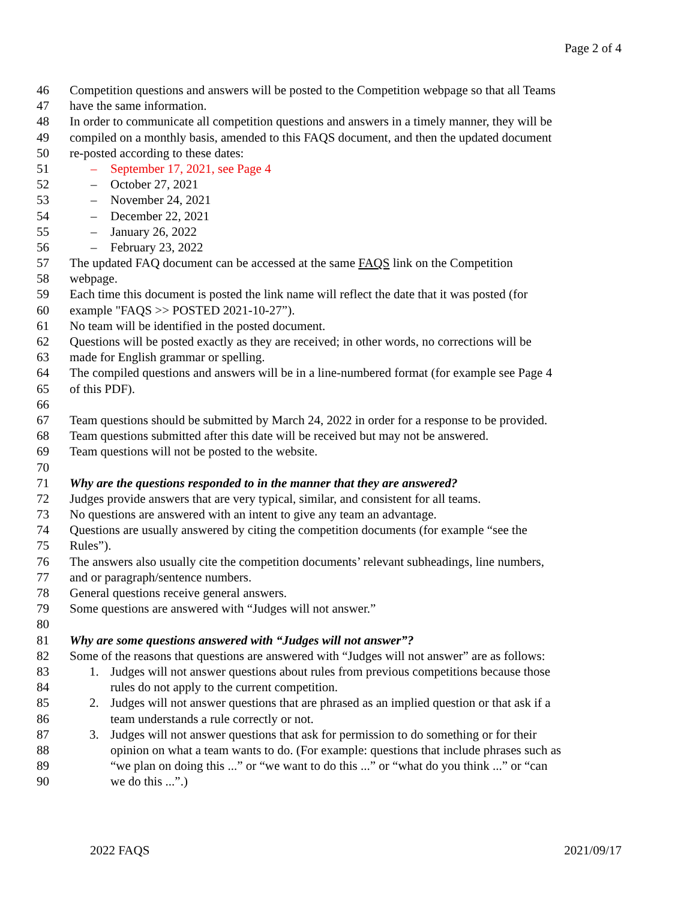Page 2 of 4
46 Competition questions and answers will be posted to the Competition webpage so that all Teams
47 have the same information.
48 In order to communicate all competition questions and answers in a timely manner, they will be
49 compiled on a monthly basis, amended to this FAQS document, and then the updated document
50 re-posted according to these dates:
51 – September 17, 2021, see Page 4
52 – October 27, 2021
53 – November 24, 2021
54 – December 22, 2021
55 – January 26, 2022
56 – February 23, 2022
57 The updated FAQ document can be accessed at the same FAQS link on the Competition
58 webpage.
59 Each time this document is posted the link name will reflect the date that it was posted (for
60 example "FAQS >> POSTED 2021-10-27”).
61 No team will be identified in the posted document.
62 Questions will be posted exactly as they are received; in other words, no corrections will be
63 made for English grammar or spelling.
64 The compiled questions and answers will be in a line-numbered format (for example see Page 4
65 of this PDF).
66
67 Team questions should be submitted by March 24, 2022 in order for a response to be provided.
68 Team questions submitted after this date will be received but may not be answered.
69 Team questions will not be posted to the website.
70
71 Why are the questions responded to in the manner that they are answered?
72 Judges provide answers that are very typical, similar, and consistent for all teams.
73 No questions are answered with an intent to give any team an advantage.
74 Questions are usually answered by citing the competition documents (for example “see the
75 Rules”).
76 The answers also usually cite the competition documents’ relevant subheadings, line numbers,
77 and or paragraph/sentence numbers.
78 General questions receive general answers.
79 Some questions are answered with “Judges will not answer.”
80
81 Why are some questions answered with “Judges will not answer”?
82 Some of the reasons that questions are answered with “Judges will not answer” are as follows:
83 1. Judges will not answer questions about rules from previous competitions because those
84 rules do not apply to the current competition.
85 2. Judges will not answer questions that are phrased as an implied question or that ask if a
86 team understands a rule correctly or not.
87 3. Judges will not answer questions that ask for permission to do something or for their
88 opinion on what a team wants to do. (For example: questions that include phrases such as
89 “we plan on doing this ...” or “we want to do this ...” or “what do you think ...” or “can
90 we do this ...”.)
2022 FAQS 2021/09/17